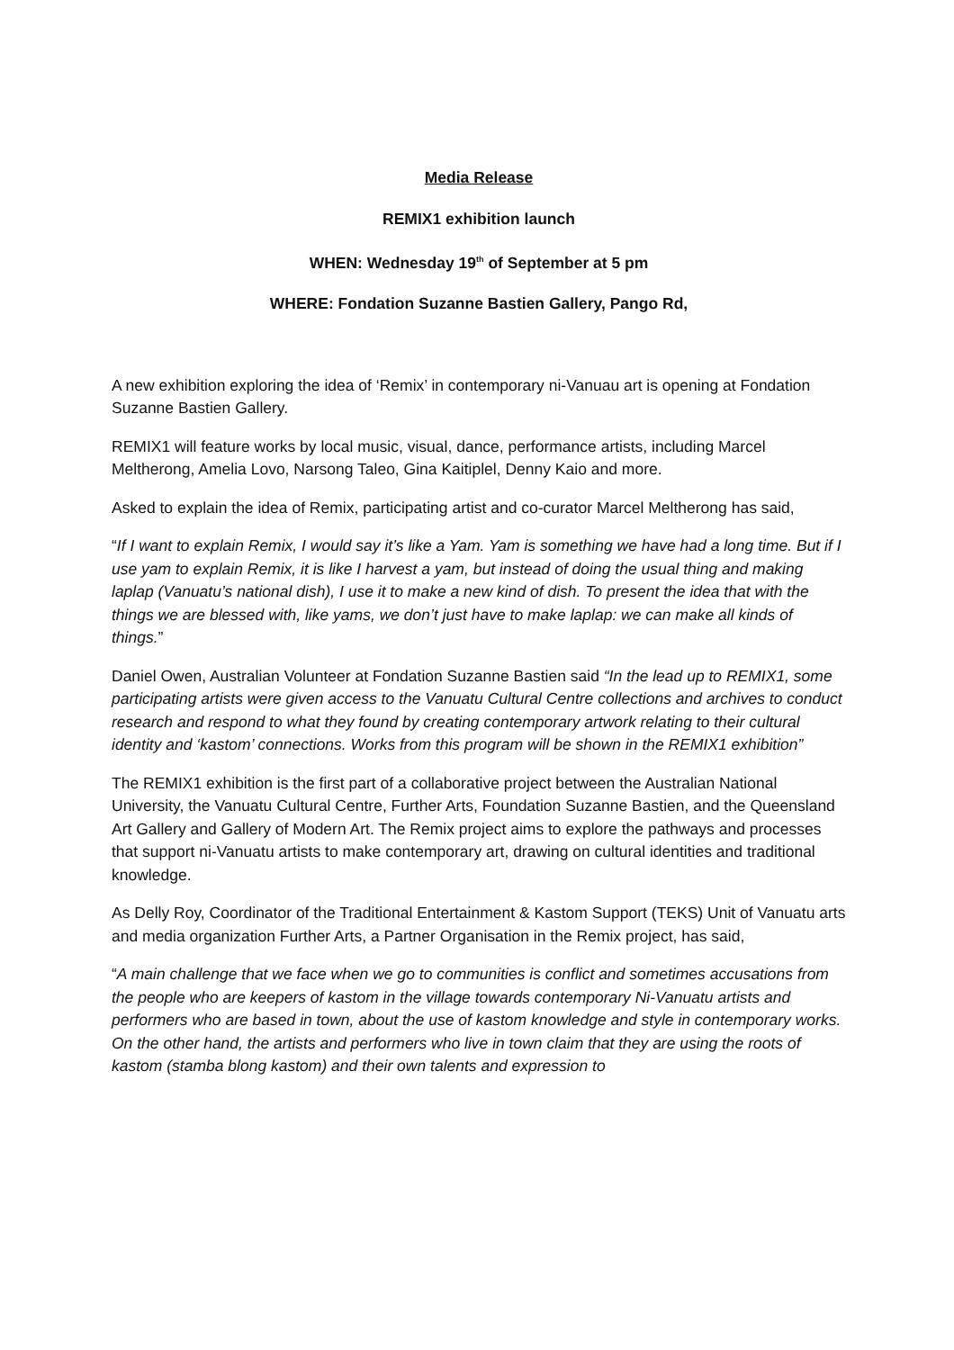Media Release
REMIX1 exhibition launch
WHEN: Wednesday 19<sup>th</sup> of September at 5 pm
WHERE: Fondation Suzanne Bastien Gallery, Pango Rd,
A new exhibition exploring the idea of ‘Remix’ in contemporary ni-Vanuau art is opening at Fondation Suzanne Bastien Gallery.
REMIX1 will feature works by local music, visual, dance, performance artists, including Marcel Meltherong, Amelia Lovo, Narsong Taleo, Gina Kaitiplel, Denny Kaio and more.
Asked to explain the idea of Remix, participating artist and co-curator Marcel Meltherong has said,
“If I want to explain Remix, I would say it’s like a Yam. Yam is something we have had a long time. But if I use yam to explain Remix, it is like I harvest a yam, but instead of doing the usual thing and making laplap (Vanuatu’s national dish), I use it to make a new kind of dish. To present the idea that with the things we are blessed with, like yams, we don’t just have to make laplap: we can make all kinds of things.”
Daniel Owen, Australian Volunteer at Fondation Suzanne Bastien said “In the lead up to REMIX1, some participating artists were given access to the Vanuatu Cultural Centre collections and archives to conduct research and respond to what they found by creating contemporary artwork relating to their cultural identity and ‘kastom’ connections. Works from this program will be shown in the REMIX1 exhibition”
The REMIX1 exhibition is the first part of a collaborative project between the Australian National University, the Vanuatu Cultural Centre, Further Arts, Foundation Suzanne Bastien, and the Queensland Art Gallery and Gallery of Modern Art. The Remix project aims to explore the pathways and processes that support ni-Vanuatu artists to make contemporary art, drawing on cultural identities and traditional knowledge.
As Delly Roy, Coordinator of the Traditional Entertainment & Kastom Support (TEKS) Unit of Vanuatu arts and media organization Further Arts, a Partner Organisation in the Remix project, has said,
“A main challenge that we face when we go to communities is conflict and sometimes accusations from the people who are keepers of kastom in the village towards contemporary Ni-Vanuatu artists and performers who are based in town, about the use of kastom knowledge and style in contemporary works. On the other hand, the artists and performers who live in town claim that they are using the roots of kastom (stamba blong kastom) and their own talents and expression to